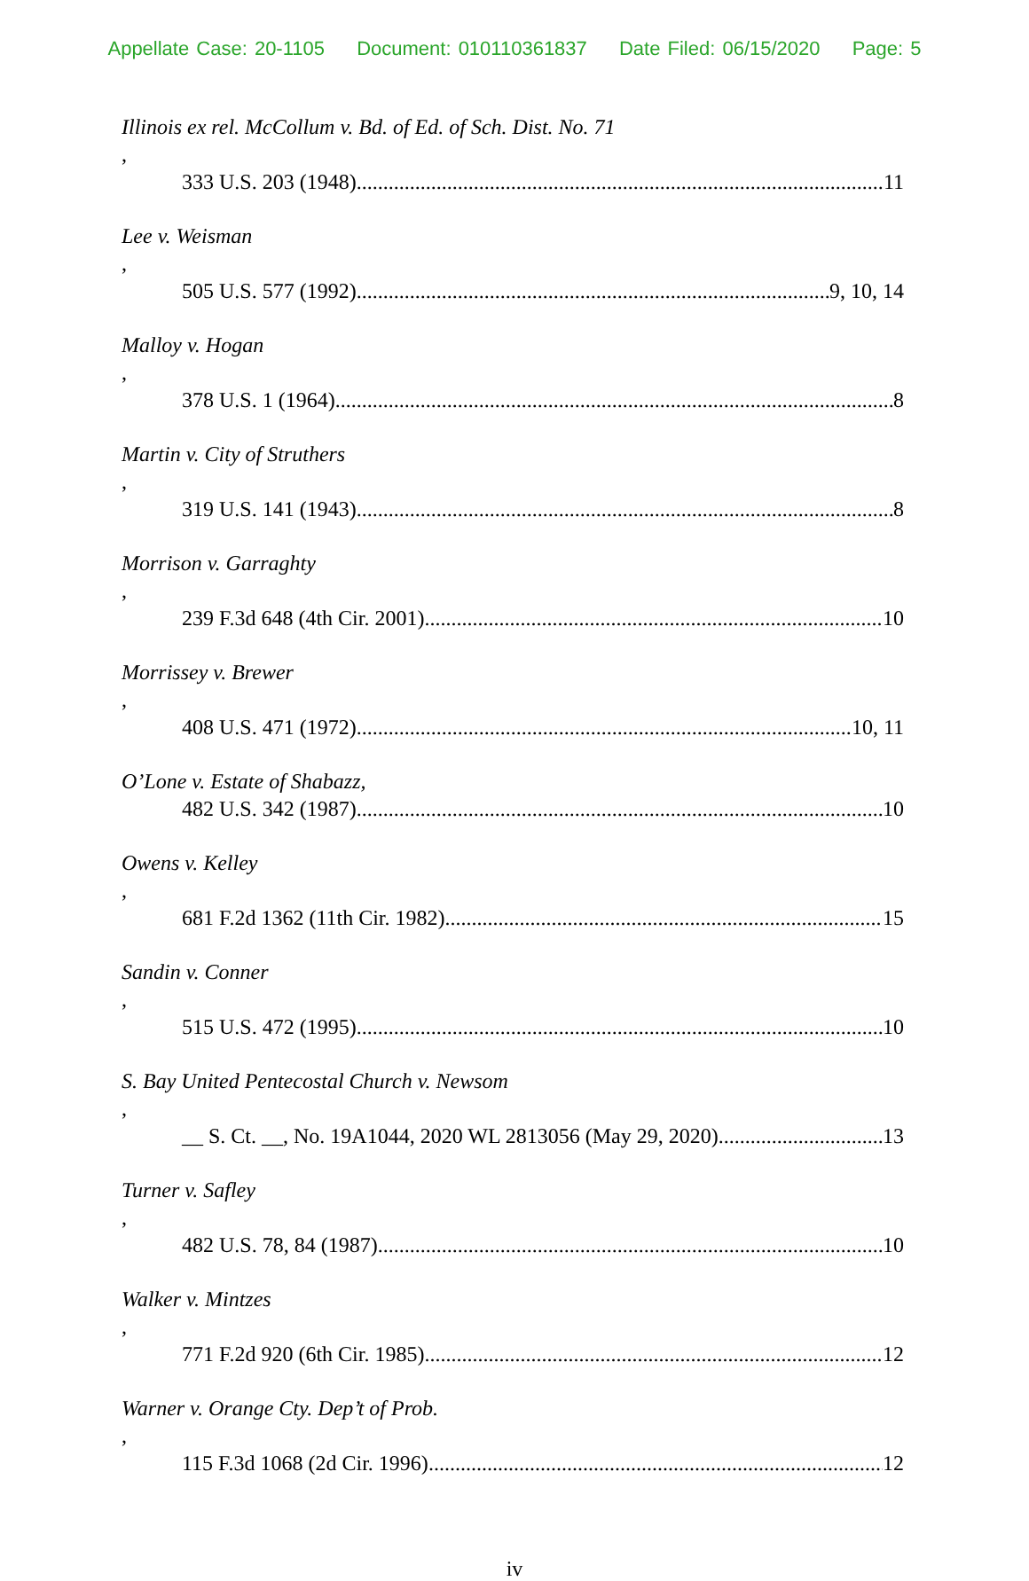Appellate Case: 20-1105 Document: 010110361837 Date Filed: 06/15/2020 Page: 5
Illinois ex rel. McCollum v. Bd. of Ed. of Sch. Dist. No. 71,
333 U.S. 203 (1948) 11
Lee v. Weisman,
505 U.S. 577 (1992) 9, 10, 14
Malloy v. Hogan,
378 U.S. 1 (1964) 8
Martin v. City of Struthers,
319 U.S. 141 (1943) 8
Morrison v. Garraghty,
239 F.3d 648 (4th Cir. 2001) 10
Morrissey v. Brewer,
408 U.S. 471 (1972) 10, 11
O’Lone v. Estate of Shabazz,
482 U.S. 342 (1987) 10
Owens v. Kelley,
681 F.2d 1362 (11th Cir. 1982) 15
Sandin v. Conner,
515 U.S. 472 (1995) 10
S. Bay United Pentecostal Church v. Newsom,
__ S. Ct. __, No. 19A1044, 2020 WL 2813056 (May 29, 2020) 13
Turner v. Safley,
482 U.S. 78, 84 (1987) 10
Walker v. Mintzes,
771 F.2d 920 (6th Cir. 1985) 12
Warner v. Orange Cty. Dep’t of Prob.,
115 F.3d 1068 (2d Cir. 1996) 12
iv